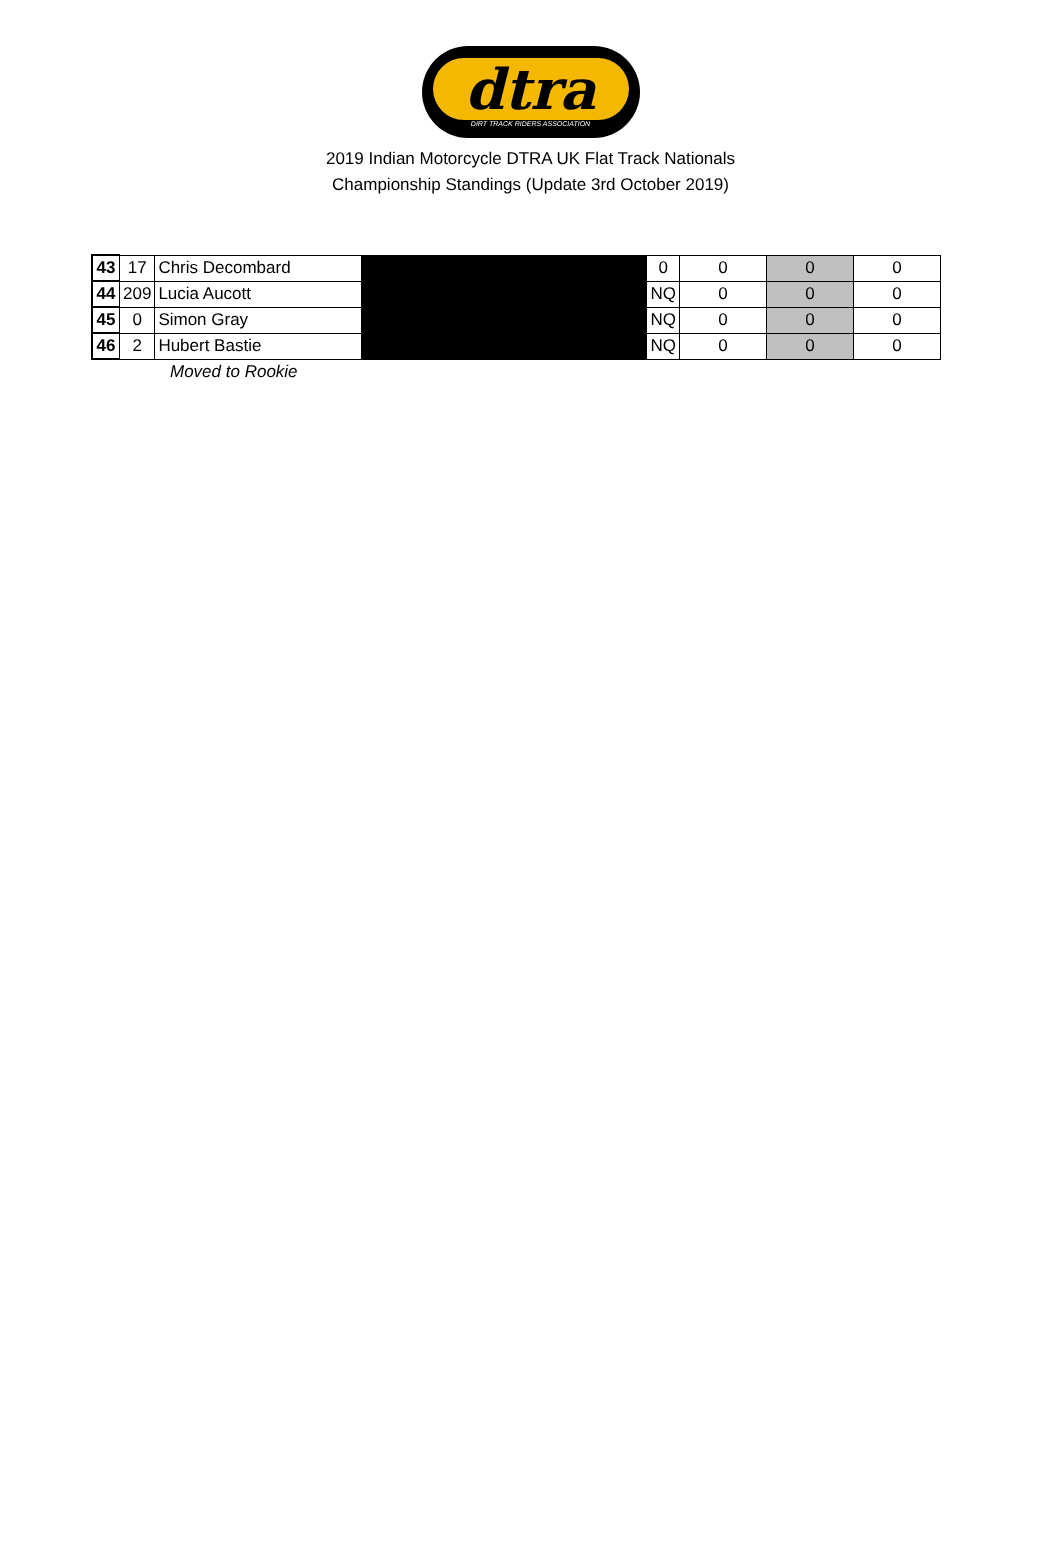dtra
DIRT TRACK RIDERS ASSOCIATION
2019 Indian Motorcycle DTRA UK Flat Track Nationals
Championship Standings (Update 3rd October 2019)
| 43 | 17 | Chris Decombard | | 0 | 0 | 0 | 0 |
| 44 | 209 | Lucia Aucott | | NQ | 0 | 0 | 0 |
| 45 | 0 | Simon Gray | | NQ | 0 | 0 | 0 |
| 46 | 2 | Hubert Bastie | | NQ | 0 | 0 | 0 |
Moved to Rookie